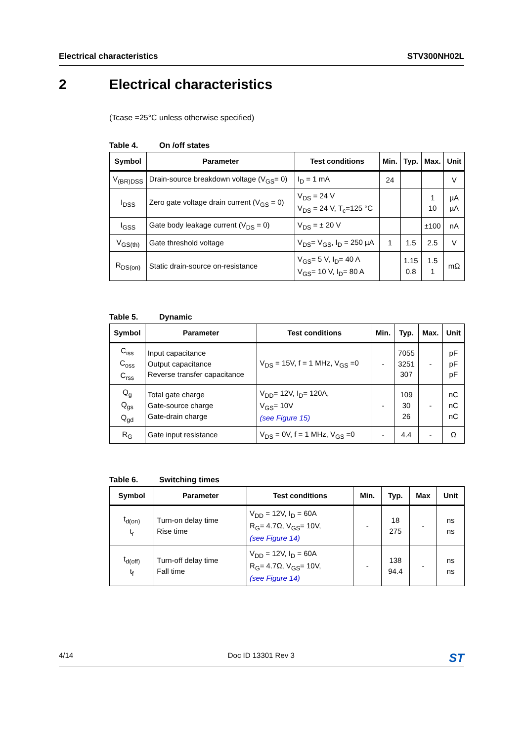Electrical characteristics STV300NH02L
2 Electrical characteristics
(Tcase =25°C unless otherwise specified)
Table 4. On /off states
| Symbol | Parameter | Test conditions | Min. | Typ. | Max. | Unit |
| --- | --- | --- | --- | --- | --- | --- |
| V<sub>(BR)DSS</sub> | Drain-source breakdown voltage (V<sub>GS</sub>= 0) | I<sub>D</sub> = 1 mA | 24 | | | V |
| I<sub>DSS</sub> | Zero gate voltage drain current (V<sub>GS</sub> = 0) | V<sub>DS</sub> = 24 V V<sub>DS</sub> = 24 V, T<sub>c</sub>=125 °C | | | 1 10 | µA µA |
| I<sub>GSS</sub> | Gate body leakage current (V<sub>DS</sub> = 0) | V<sub>DS</sub> = ± 20 V | | | ±100 | nA |
| V<sub>GS(th)</sub> | Gate threshold voltage | V<sub>DS</sub>= V<sub>GS</sub>, I<sub>D</sub> = 250 µA | 1 | 1.5 | 2.5 | V |
| R<sub>DS(on)</sub> | Static drain-source on-resistance | V<sub>GS</sub>= 5 V, I<sub>D</sub>= 40 A V<sub>GS</sub>= 10 V, I<sub>D</sub>= 80 A | | 1.15 0.8 | 1.5 1 | mΩ |
Table 5. Dynamic
| Symbol | Parameter | Test conditions | Min. | Typ. | Max. | Unit |
| --- | --- | --- | --- | --- | --- | --- |
| C<sub>iss</sub> C<sub>oss</sub> C<sub>rss</sub> | Input capacitance Output capacitance Reverse transfer capacitance | V<sub>DS</sub> = 15V, f = 1 MHz, V<sub>GS</sub> =0 | - | 7055 3251 307 | - | pF pF pF |
| Q<sub>g</sub> Q<sub>gs</sub> Q<sub>gd</sub> | Total gate charge Gate-source charge Gate-drain charge | V<sub>DD</sub>= 12V, I<sub>D</sub>= 120A, V<sub>GS</sub>= 10V (see Figure 15) | - | 109 30 26 | - | nC nC nC |
| R<sub>G</sub> | Gate input resistance | V<sub>DS</sub> = 0V, f = 1 MHz, V<sub>GS</sub> =0 | - | 4.4 | - | Ω |
Table 6. Switching times
| Symbol | Parameter | Test conditions | Min. | Typ. | Max | Unit |
| --- | --- | --- | --- | --- | --- | --- |
| t<sub>d(on)</sub> t<sub>r</sub> | Turn-on delay time Rise time | V<sub>DD</sub> = 12V, I<sub>D</sub> = 60A R<sub>G</sub>= 4.7Ω, V<sub>GS</sub>= 10V, (see Figure 14) | - | 18 275 | - | ns ns |
| t<sub>d(off)</sub> t<sub>f</sub> | Turn-off delay time Fall time | V<sub>DD</sub> = 12V, I<sub>D</sub> = 60A R<sub>G</sub>= 4.7Ω, V<sub>GS</sub>= 10V, (see Figure 14) | - | 138 94.4 | - | ns ns |
4/14 Doc ID 13301 Rev 3 ST